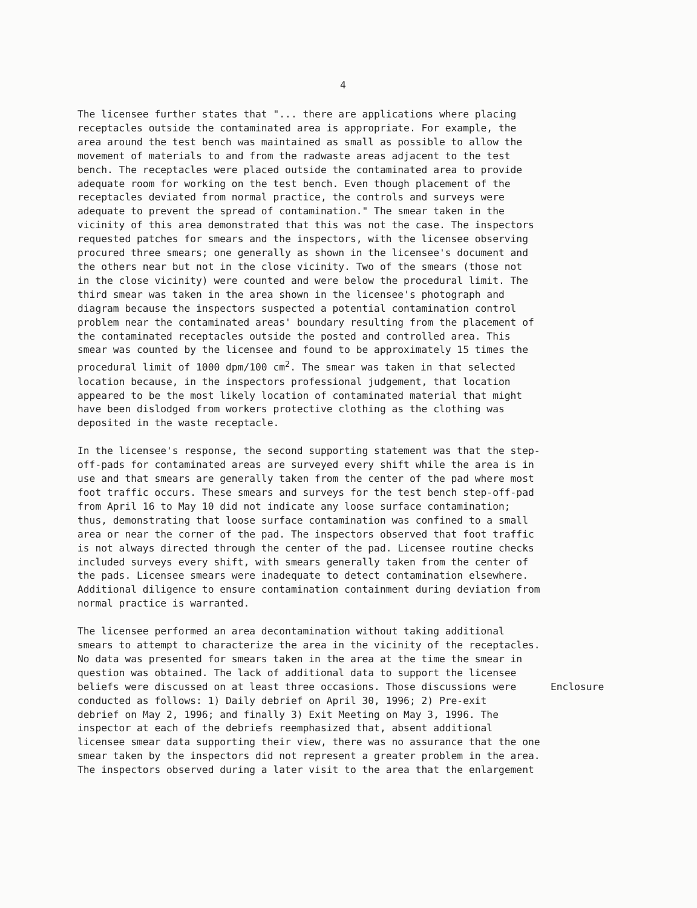4
The licensee further states that "... there are applications where placing receptacles outside the contaminated area is appropriate. For example, the area around the test bench was maintained as small as possible to allow the movement of materials to and from the radwaste areas adjacent to the test bench. The receptacles were placed outside the contaminated area to provide adequate room for working on the test bench. Even though placement of the receptacles deviated from normal practice, the controls and surveys were adequate to prevent the spread of contamination." The smear taken in the vicinity of this area demonstrated that this was not the case. The inspectors requested patches for smears and the inspectors, with the licensee observing procured three smears; one generally as shown in the licensee's document and the others near but not in the close vicinity. Two of the smears (those not in the close vicinity) were counted and were below the procedural limit. The third smear was taken in the area shown in the licensee's photograph and diagram because the inspectors suspected a potential contamination control problem near the contaminated areas' boundary resulting from the placement of the contaminated receptacles outside the posted and controlled area. This smear was counted by the licensee and found to be approximately 15 times the procedural limit of 1000 dpm/100 cm<sup>2</sup>. The smear was taken in that selected location because, in the inspectors professional judgement, that location appeared to be the most likely location of contaminated material that might have been dislodged from workers protective clothing as the clothing was deposited in the waste receptacle.
In the licensee's response, the second supporting statement was that the step- off-pads for contaminated areas are surveyed every shift while the area is in use and that smears are generally taken from the center of the pad where most foot traffic occurs. These smears and surveys for the test bench step-off-pad from April 16 to May 10 did not indicate any loose surface contamination; thus, demonstrating that loose surface contamination was confined to a small area or near the corner of the pad. The inspectors observed that foot traffic is not always directed through the center of the pad. Licensee routine checks included surveys every shift, with smears generally taken from the center of the pads. Licensee smears were inadequate to detect contamination elsewhere. Additional diligence to ensure contamination containment during deviation from normal practice is warranted.
The licensee performed an area decontamination without taking additional smears to attempt to characterize the area in the vicinity of the receptacles. No data was presented for smears taken in the area at the time the smear in question was obtained. The lack of additional data to support the licensee beliefs were discussed on at least three occasions. Those discussions were conducted as follows: 1) Daily debrief on April 30, 1996; 2) Pre-exit debrief on May 2, 1996; and finally 3) Exit Meeting on May 3, 1996. The inspector at each of the debriefs reemphasized that, absent additional licensee smear data supporting their view, there was no assurance that the one smear taken by the inspectors did not represent a greater problem in the area. The inspectors observed during a later visit to the area that the enlargement
Enclosure